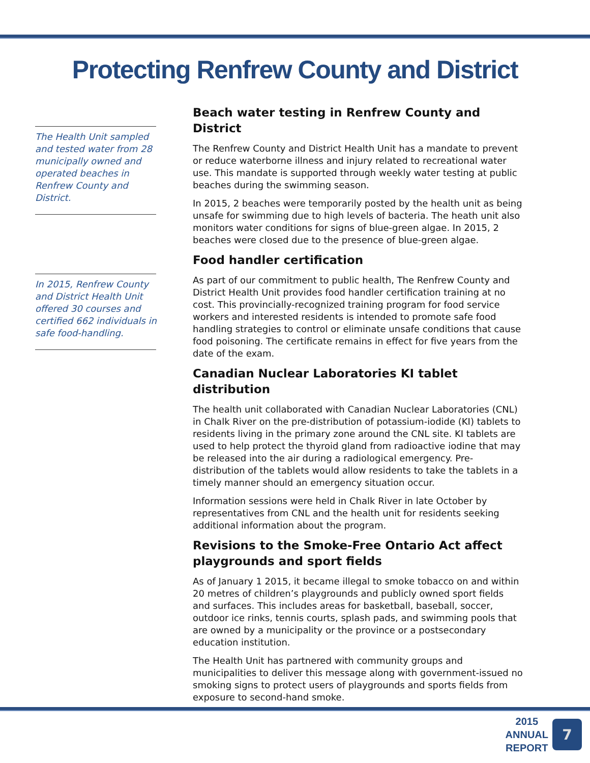Protecting Renfrew County and District
The Health Unit sampled and tested water from 28 municipally owned and operated beaches in Renfrew County and District.
In 2015, Renfrew County and District Health Unit offered 30 courses and certified 662 individuals in safe food-handling.
Beach water testing in Renfrew County and District
The Renfrew County and District Health Unit has a mandate to prevent or reduce waterborne illness and injury related to recreational water use. This mandate is supported through weekly water testing at public beaches during the swimming season.
In 2015, 2 beaches were temporarily posted by the health unit as being unsafe for swimming due to high levels of bacteria. The heath unit also monitors water conditions for signs of blue-green algae. In 2015, 2 beaches were closed due to the presence of blue-green algae.
Food handler certification
As part of our commitment to public health, The Renfrew County and District Health Unit provides food handler certification training at no cost. This provincially-recognized training program for food service workers and interested residents is intended to promote safe food handling strategies to control or eliminate unsafe conditions that cause food poisoning. The certificate remains in effect for five years from the date of the exam.
Canadian Nuclear Laboratories KI tablet distribution
The health unit collaborated with Canadian Nuclear Laboratories (CNL) in Chalk River on the pre-distribution of potassium-iodide (KI) tablets to residents living in the primary zone around the CNL site. KI tablets are used to help protect the thyroid gland from radioactive iodine that may be released into the air during a radiological emergency. Pre-distribution of the tablets would allow residents to take the tablets in a timely manner should an emergency situation occur.
Information sessions were held in Chalk River in late October by representatives from CNL and the health unit for residents seeking additional information about the program.
Revisions to the Smoke-Free Ontario Act affect playgrounds and sport fields
As of January 1 2015, it became illegal to smoke tobacco on and within 20 metres of children’s playgrounds and publicly owned sport fields and surfaces. This includes areas for basketball, baseball, soccer, outdoor ice rinks, tennis courts, splash pads, and swimming pools that are owned by a municipality or the province or a postsecondary education institution.
The Health Unit has partnered with community groups and municipalities to deliver this message along with government-issued no smoking signs to protect users of playgrounds and sports fields from exposure to second-hand smoke.
2015
ANNUAL
REPORT
7